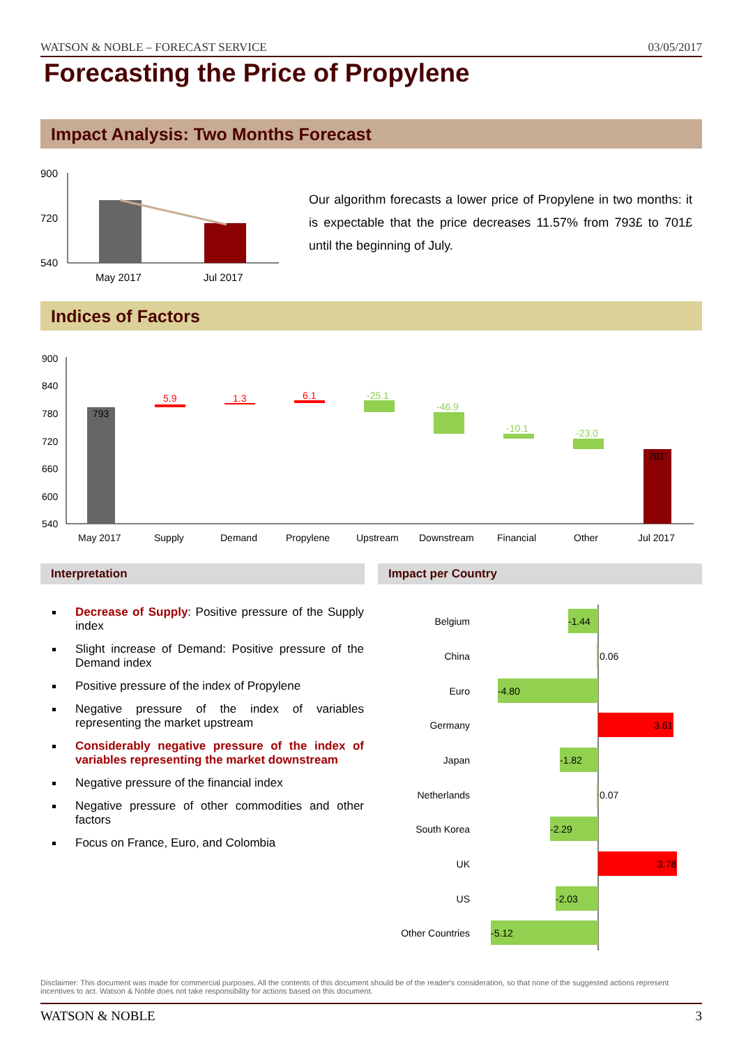WATSON & NOBLE – FORECAST SERVICE 03/05/2017
Forecasting the Price of Propylene
Impact Analysis: Two Months Forecast
900
720
540
May 2017
Jul 2017
Our algorithm forecasts a lower price of Propylene in two months: it is expectable that the price decreases 11.57% from 793£ to 701£ until the beginning of July.
Indices of Factors
900
840
780
720
660
600
540
793
5.9
1.3
6.1
-25.1
-46.9
-10.1
-23.0
701
May 2017
Supply
Demand
Propylene
Upstream
Downstream
Financial
Other
Jul 2017
Interpretation Impact per Country
Decrease of Supply: Positive pressure of the Supply index
Slight increase of Demand: Positive pressure of the Demand index
Positive pressure of the index of Propylene
Negative pressure of the index of variables representing the market upstream
Considerably negative pressure of the index of variables representing the market downstream
Negative pressure of the financial index
Negative pressure of other commodities and other factors
Focus on France, Euro, and Colombia
Belgium
China
Euro
Germany
Japan
Netherlands
South Korea
UK
US
Other Countries
-1.44
0.06
-4.80
3.61
-1.82
0.07
-2.29
3.78
-2.03
-5.12
Disclaimer: This document was made for commercial purposes. All the contents of this document should be of the reader's consideration, so that none of the suggested actions represent incentives to act. Watson & Noble does not take responsibility for actions based on this document.
WATSON & NOBLE 3